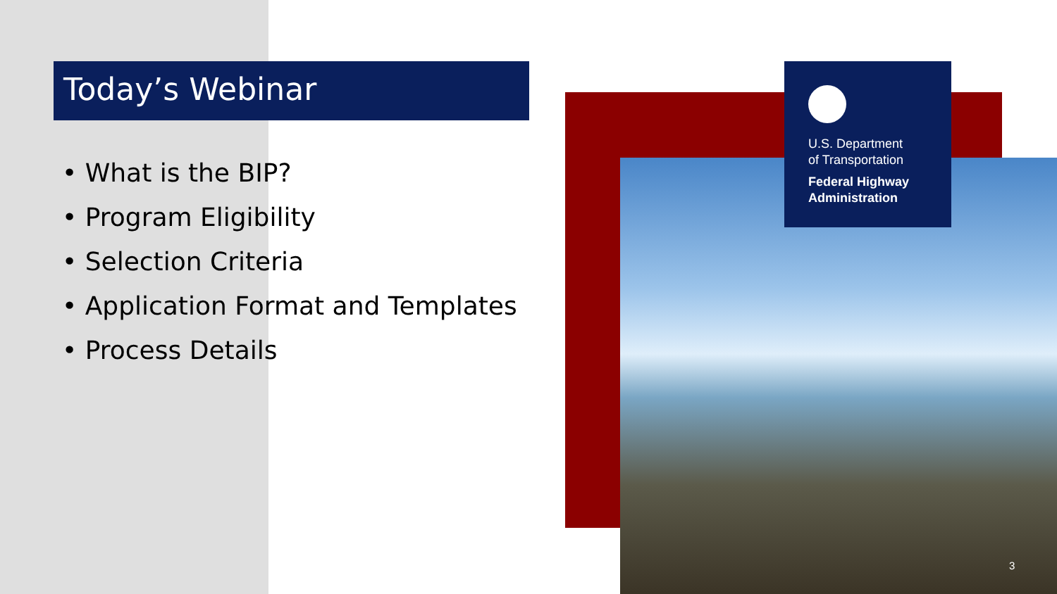Today’s Webinar
• What is the BIP?
• Program Eligibility
• Selection Criteria
• Application Format and Templates
• Process Details
U.S. Department
of Transportation
Federal Highway
Administration
3